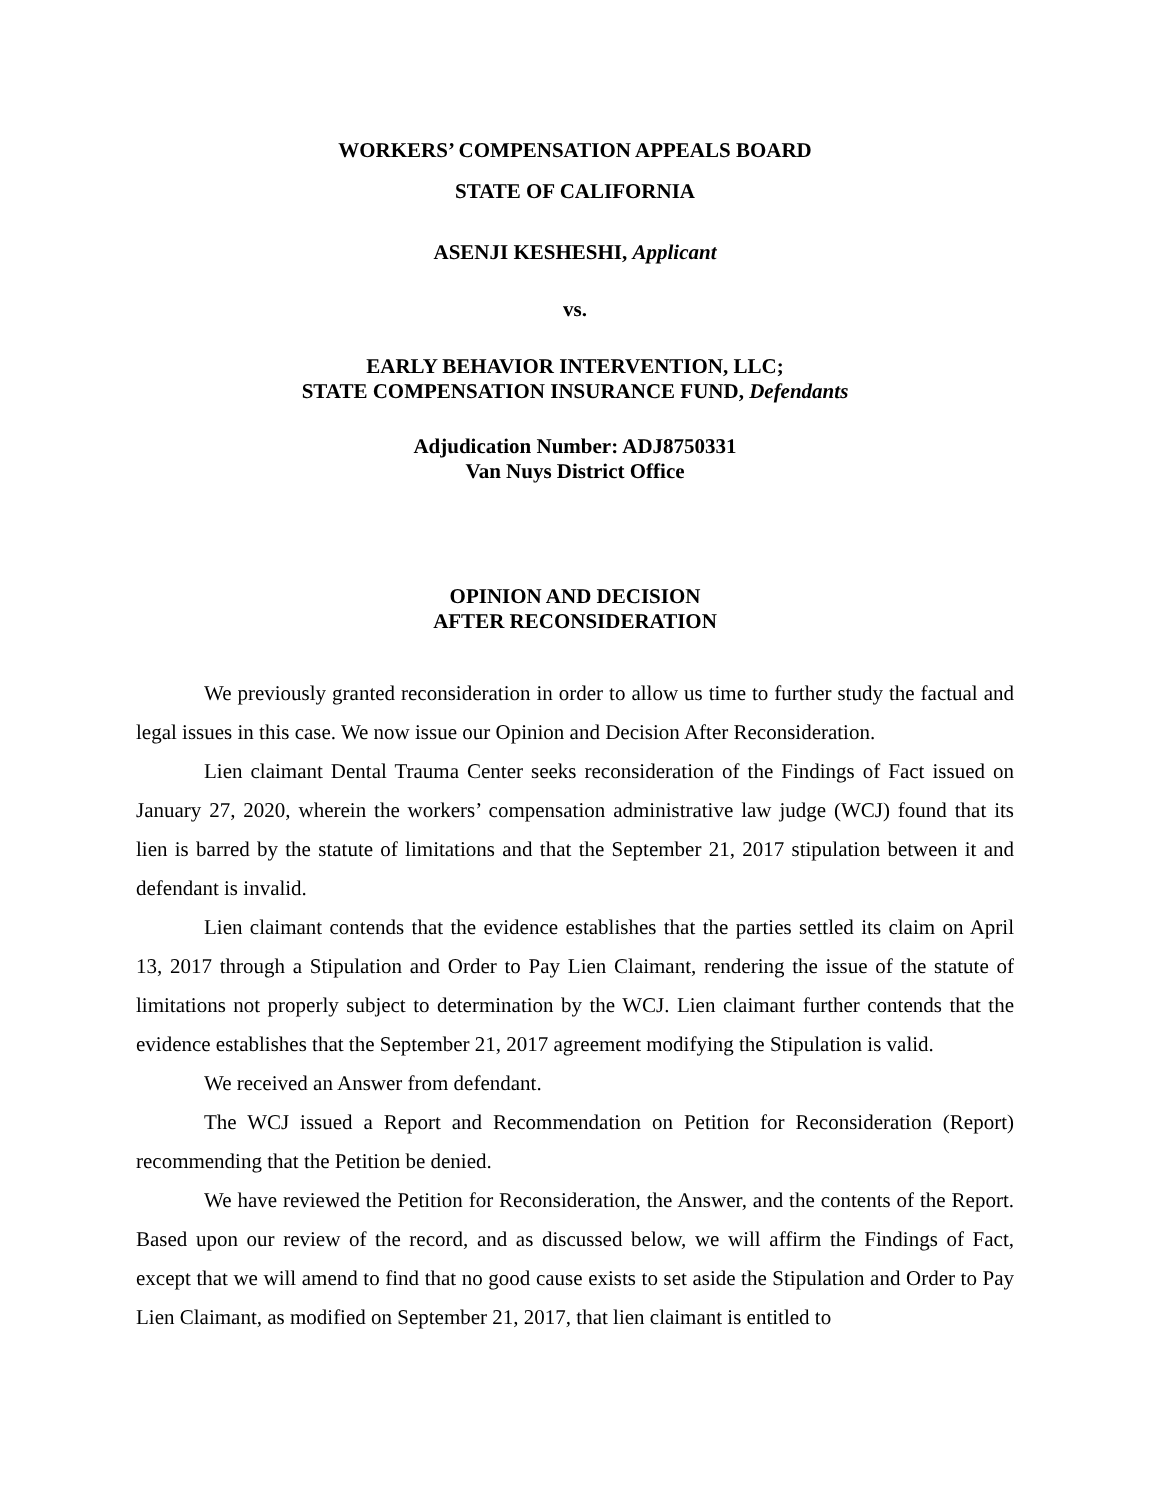WORKERS’ COMPENSATION APPEALS BOARD
STATE OF CALIFORNIA
ASENJI KESHESHI, Applicant
vs.
EARLY BEHAVIOR INTERVENTION, LLC;
STATE COMPENSATION INSURANCE FUND, Defendants
Adjudication Number: ADJ8750331
Van Nuys District Office
OPINION AND DECISION
AFTER RECONSIDERATION
We previously granted reconsideration in order to allow us time to further study the factual and legal issues in this case. We now issue our Opinion and Decision After Reconsideration.
Lien claimant Dental Trauma Center seeks reconsideration of the Findings of Fact issued on January 27, 2020, wherein the workers’ compensation administrative law judge (WCJ) found that its lien is barred by the statute of limitations and that the September 21, 2017 stipulation between it and defendant is invalid.
Lien claimant contends that the evidence establishes that the parties settled its claim on April 13, 2017 through a Stipulation and Order to Pay Lien Claimant, rendering the issue of the statute of limitations not properly subject to determination by the WCJ. Lien claimant further contends that the evidence establishes that the September 21, 2017 agreement modifying the Stipulation is valid.
We received an Answer from defendant.
The WCJ issued a Report and Recommendation on Petition for Reconsideration (Report) recommending that the Petition be denied.
We have reviewed the Petition for Reconsideration, the Answer, and the contents of the Report. Based upon our review of the record, and as discussed below, we will affirm the Findings of Fact, except that we will amend to find that no good cause exists to set aside the Stipulation and Order to Pay Lien Claimant, as modified on September 21, 2017, that lien claimant is entitled to